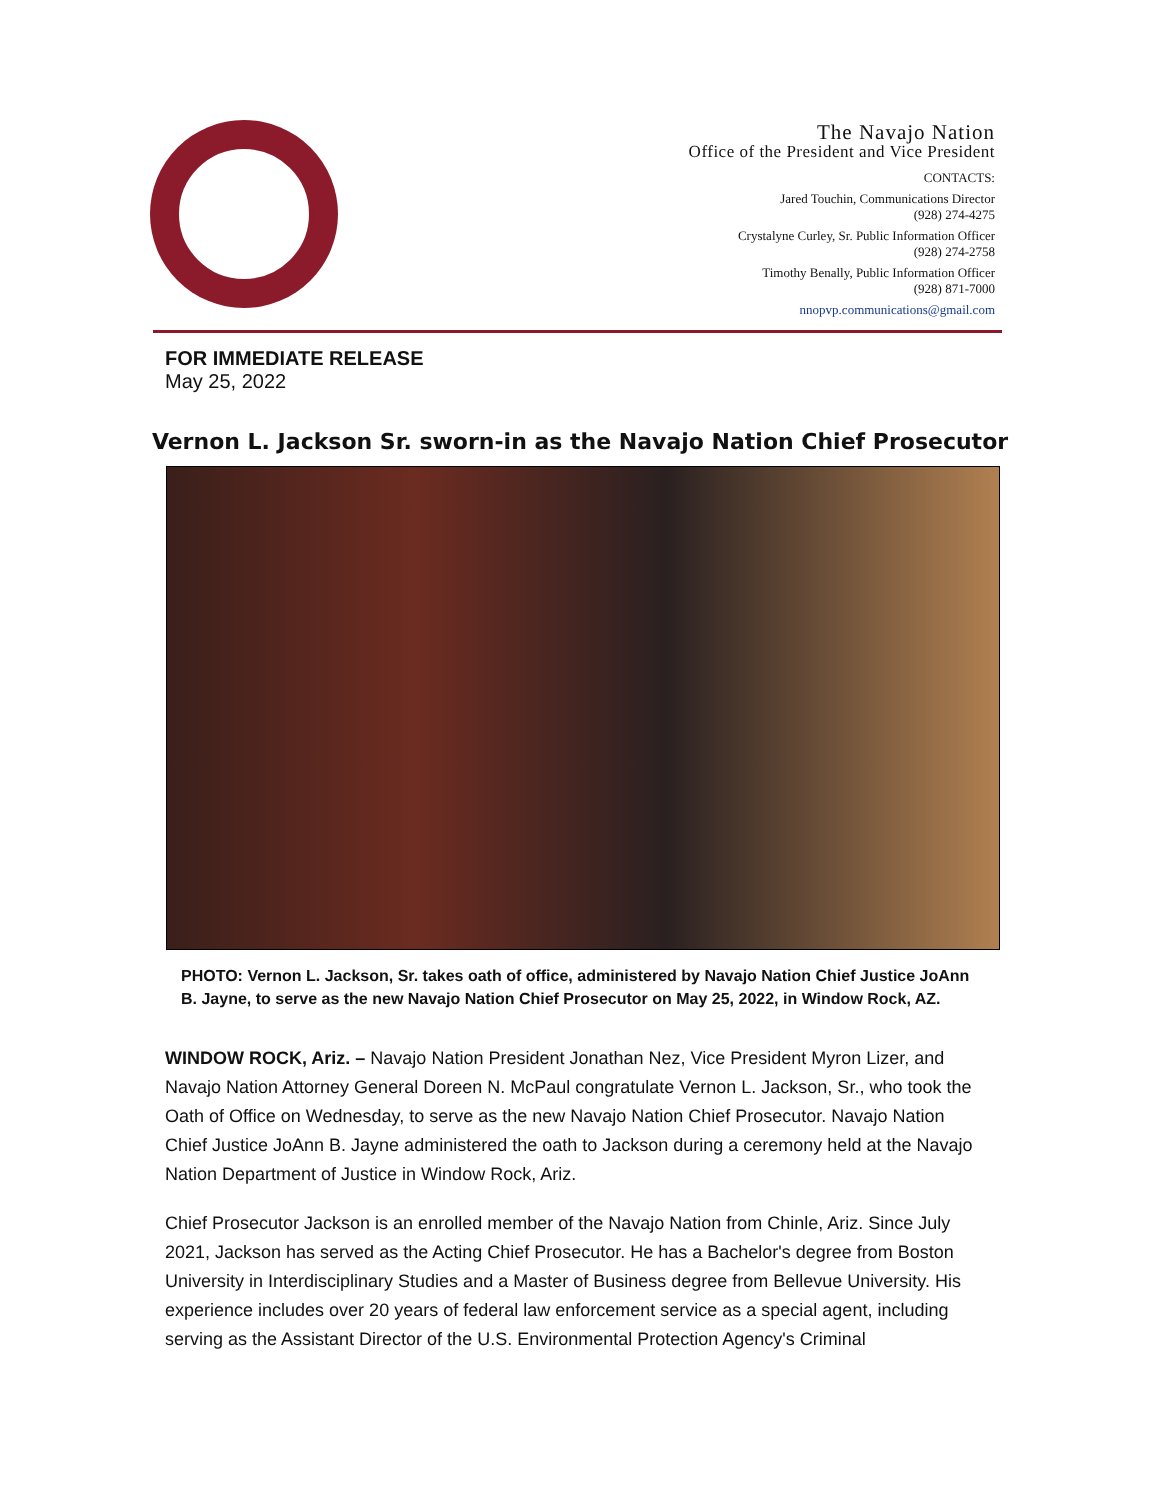The Navajo Nation
Office of the President and Vice President
CONTACTS:
Jared Touchin, Communications Director
(928) 274-4275
Crystalyne Curley, Sr. Public Information Officer
(928) 274-2758
Timothy Benally, Public Information Officer
(928) 871-7000
nnopvp.communications@gmail.com
FOR IMMEDIATE RELEASE
May 25, 2022
Vernon L. Jackson Sr. sworn-in as the Navajo Nation Chief Prosecutor
PHOTO: Vernon L. Jackson, Sr. takes oath of office, administered by Navajo Nation Chief Justice JoAnn B. Jayne, to serve as the new Navajo Nation Chief Prosecutor on May 25, 2022, in Window Rock, AZ.
WINDOW ROCK, Ariz. – Navajo Nation President Jonathan Nez, Vice President Myron Lizer, and Navajo Nation Attorney General Doreen N. McPaul congratulate Vernon L. Jackson, Sr., who took the Oath of Office on Wednesday, to serve as the new Navajo Nation Chief Prosecutor. Navajo Nation Chief Justice JoAnn B. Jayne administered the oath to Jackson during a ceremony held at the Navajo Nation Department of Justice in Window Rock, Ariz.
Chief Prosecutor Jackson is an enrolled member of the Navajo Nation from Chinle, Ariz. Since July 2021, Jackson has served as the Acting Chief Prosecutor. He has a Bachelor's degree from Boston University in Interdisciplinary Studies and a Master of Business degree from Bellevue University. His experience includes over 20 years of federal law enforcement service as a special agent, including serving as the Assistant Director of the U.S. Environmental Protection Agency's Criminal